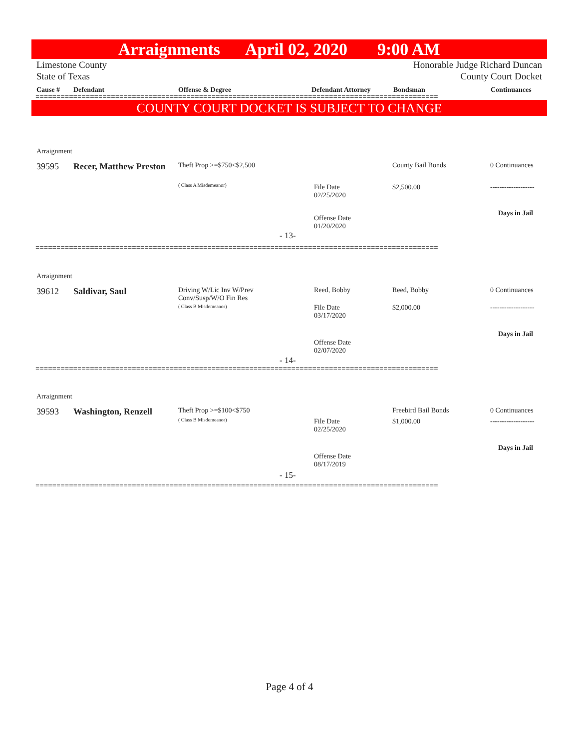Arraignments April 02, 2020 9:00 AM
Limestone County Honorable Judge Richard Duncan
State of Texas County Court Docket
Cause # Defendant Offense & Degree Defendant Attorney Bondsman Continuances
================================================================================================
COUNTY COURT DOCKET IS SUBJECT TO CHANGE
Arraignment
39595
Recer, Matthew Preston
Theft Prop >=$750<$2,500
( Class A Misdemeanor)
File Date
02/25/2020
Offense Date
01/20/2020
County Bail Bonds
$2,500.00
0 Continuances
-------------------
Days in Jail
- 13-
================================================================================================
Arraignment
39612 Saldivar, Saul
Driving W/Lic Inv W/Prev
Conv/Susp/W/O Fin Res
( Class B Misdemeanor)
Reed, Bobby
File Date
03/17/2020
Offense Date
02/07/2020
Reed, Bobby
$2,000.00
0 Continuances
-------------------
Days in Jail
- 14-
================================================================================================
Arraignment
39593
Washington, Renzell
Theft Prop >=$100<$750
( Class B Misdemeanor)
File Date
02/25/2020
Offense Date
08/17/2019
Freebird Bail Bonds
$1,000.00
0 Continuances
-------------------
Days in Jail
- 15-
================================================================================================
Page 4 of 4